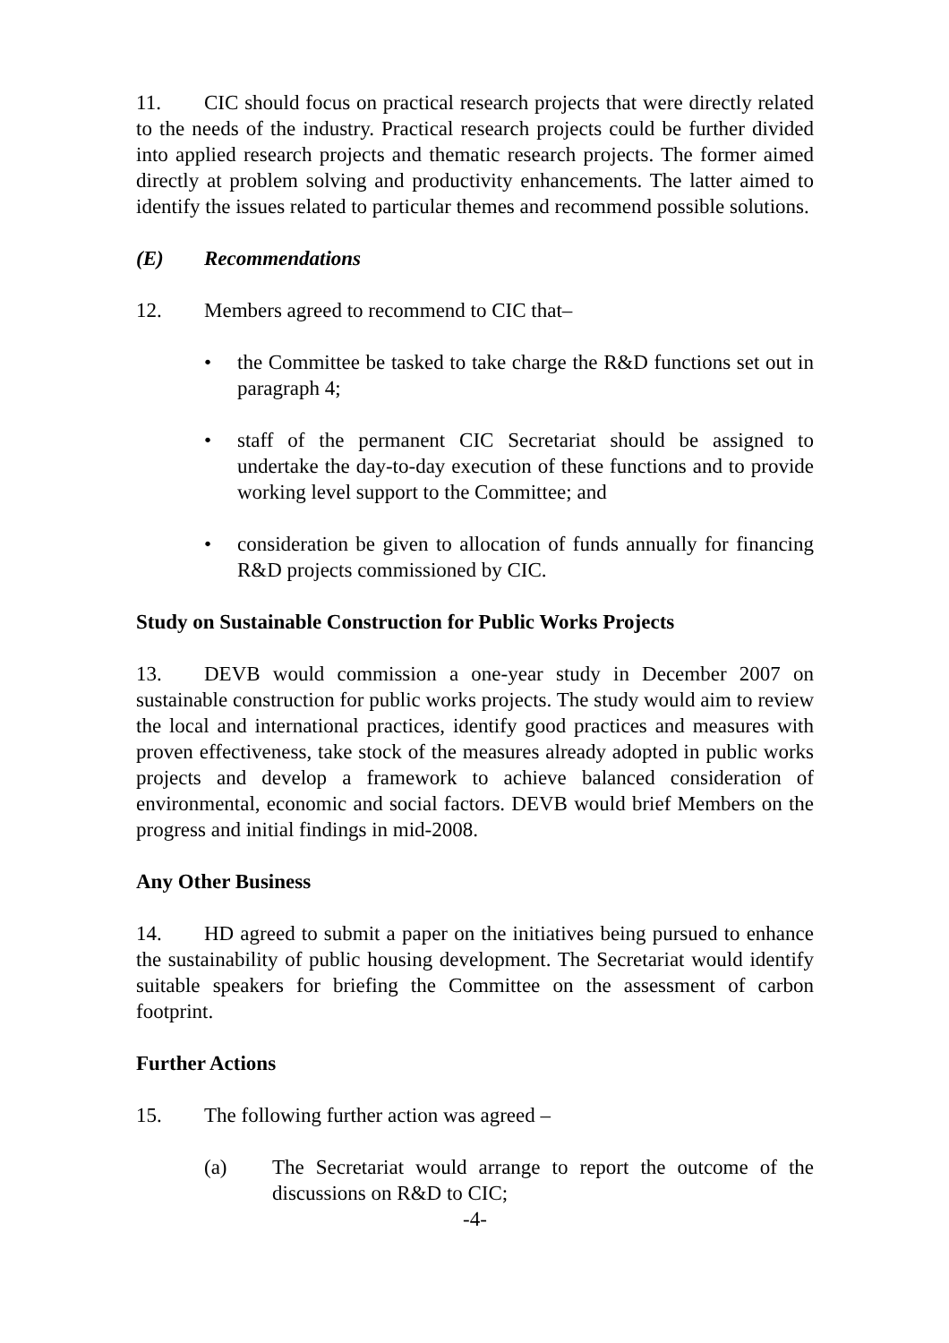11. CIC should focus on practical research projects that were directly related to the needs of the industry. Practical research projects could be further divided into applied research projects and thematic research projects. The former aimed directly at problem solving and productivity enhancements. The latter aimed to identify the issues related to particular themes and recommend possible solutions.
(E) Recommendations
12. Members agreed to recommend to CIC that–
• the Committee be tasked to take charge the R&D functions set out in paragraph 4;
• staff of the permanent CIC Secretariat should be assigned to undertake the day-to-day execution of these functions and to provide working level support to the Committee; and
• consideration be given to allocation of funds annually for financing R&D projects commissioned by CIC.
Study on Sustainable Construction for Public Works Projects
13. DEVB would commission a one-year study in December 2007 on sustainable construction for public works projects. The study would aim to review the local and international practices, identify good practices and measures with proven effectiveness, take stock of the measures already adopted in public works projects and develop a framework to achieve balanced consideration of environmental, economic and social factors. DEVB would brief Members on the progress and initial findings in mid-2008.
Any Other Business
14. HD agreed to submit a paper on the initiatives being pursued to enhance the sustainability of public housing development. The Secretariat would identify suitable speakers for briefing the Committee on the assessment of carbon footprint.
Further Actions
15. The following further action was agreed –
(a) The Secretariat would arrange to report the outcome of the discussions on R&D to CIC;
-4-